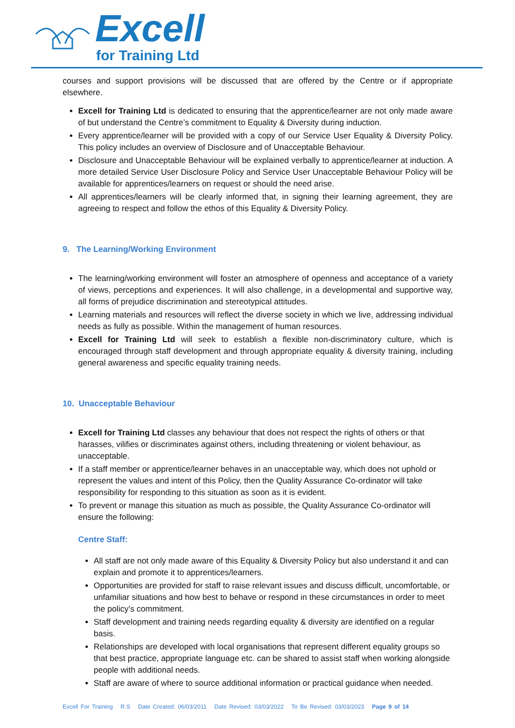Excell
for Training Ltd
courses and support provisions will be discussed that are offered by the Centre or if appropriate elsewhere.
Excell for Training Ltd is dedicated to ensuring that the apprentice/learner are not only made aware of but understand the Centre’s commitment to Equality & Diversity during induction.
Every apprentice/learner will be provided with a copy of our Service User Equality & Diversity Policy. This policy includes an overview of Disclosure and of Unacceptable Behaviour.
Disclosure and Unacceptable Behaviour will be explained verbally to apprentice/learner at induction. A more detailed Service User Disclosure Policy and Service User Unacceptable Behaviour Policy will be available for apprentices/learners on request or should the need arise.
All apprentices/learners will be clearly informed that, in signing their learning agreement, they are agreeing to respect and follow the ethos of this Equality & Diversity Policy.
9. The Learning/Working Environment
The learning/working environment will foster an atmosphere of openness and acceptance of a variety of views, perceptions and experiences. It will also challenge, in a developmental and supportive way, all forms of prejudice discrimination and stereotypical attitudes.
Learning materials and resources will reflect the diverse society in which we live, addressing individual needs as fully as possible. Within the management of human resources.
Excell for Training Ltd will seek to establish a flexible non-discriminatory culture, which is encouraged through staff development and through appropriate equality & diversity training, including general awareness and specific equality training needs.
10. Unacceptable Behaviour
Excell for Training Ltd classes any behaviour that does not respect the rights of others or that harasses, vilifies or discriminates against others, including threatening or violent behaviour, as unacceptable.
If a staff member or apprentice/learner behaves in an unacceptable way, which does not uphold or represent the values and intent of this Policy, then the Quality Assurance Co-ordinator will take responsibility for responding to this situation as soon as it is evident.
To prevent or manage this situation as much as possible, the Quality Assurance Co-ordinator will ensure the following:
Centre Staff:
All staff are not only made aware of this Equality & Diversity Policy but also understand it and can explain and promote it to apprentices/learners.
Opportunities are provided for staff to raise relevant issues and discuss difficult, uncomfortable, or unfamiliar situations and how best to behave or respond in these circumstances in order to meet the policy’s commitment.
Staff development and training needs regarding equality & diversity are identified on a regular basis.
Relationships are developed with local organisations that represent different equality groups so that best practice, appropriate language etc. can be shared to assist staff when working alongside people with additional needs.
Staff are aware of where to source additional information or practical guidance when needed.
Excell For Training R.S Date Created: 06/03/2011 Date Revised: 03/03/2022 To Be Revised: 03/03/2023 Page 9 of 14